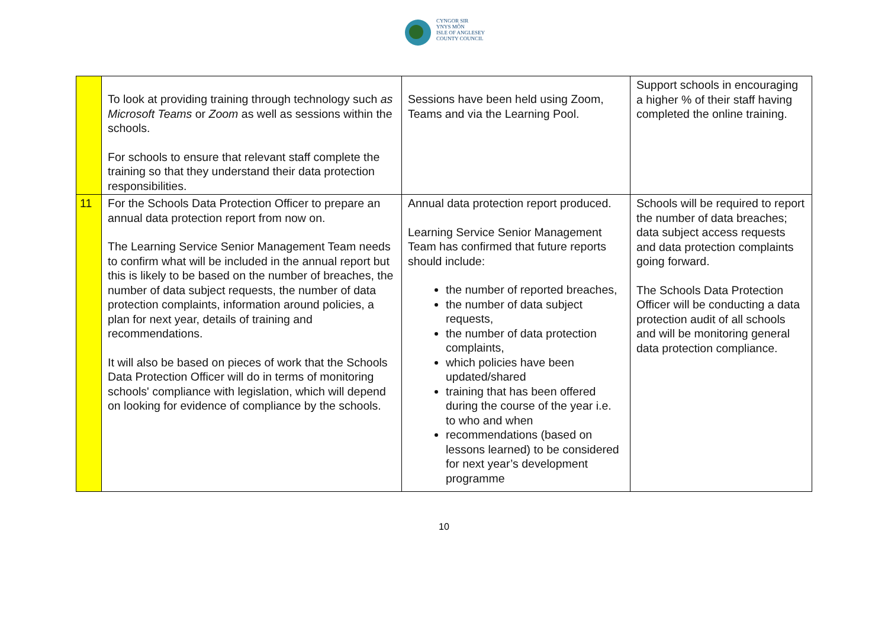CYNGOR SIR
YNYS MÔN
ISLE OF ANGLESEY
COUNTY COUNCIL
| | To look at providing training through technology such as Microsoft Teams or Zoom as well as sessions within the schools. For schools to ensure that relevant staff complete the training so that they understand their data protection responsibilities. | Sessions have been held using Zoom, Teams and via the Learning Pool. | Support schools in encouraging a higher % of their staff having completed the online training. |
| 11 | For the Schools Data Protection Officer to prepare an annual data protection report from now on. The Learning Service Senior Management Team needs to confirm what will be included in the annual report but this is likely to be based on the number of breaches, the number of data subject requests, the number of data protection complaints, information around policies, a plan for next year, details of training and recommendations. It will also be based on pieces of work that the Schools Data Protection Officer will do in terms of monitoring schools' compliance with legislation, which will depend on looking for evidence of compliance by the schools. | Annual data protection report produced. Learning Service Senior Management Team has confirmed that future reports should include: the number of reported breaches, the number of data subject requests, the number of data protection complaints, which policies have been updated/shared training that has been offered during the course of the year i.e. to who and when recommendations (based on lessons learned) to be considered for next year’s development programme | Schools will be required to report the number of data breaches; data subject access requests and data protection complaints going forward. The Schools Data Protection Officer will be conducting a data protection audit of all schools and will be monitoring general data protection compliance. |
10